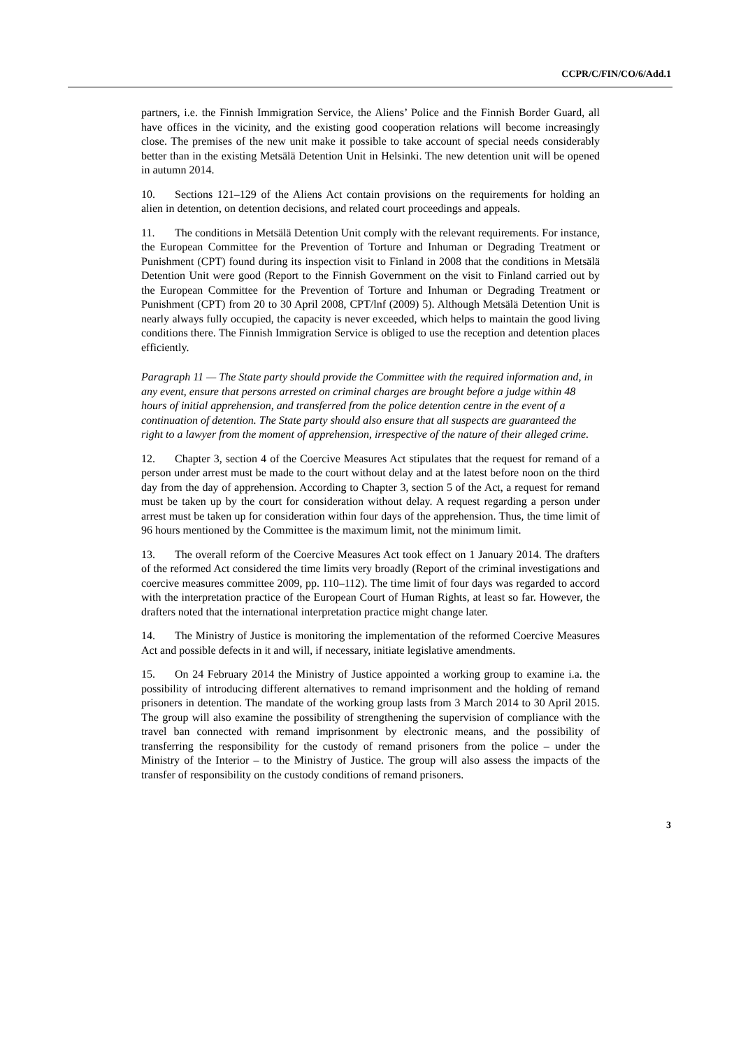CCPR/C/FIN/CO/6/Add.1
partners, i.e. the Finnish Immigration Service, the Aliens’ Police and the Finnish Border Guard, all have offices in the vicinity, and the existing good cooperation relations will become increasingly close. The premises of the new unit make it possible to take account of special needs considerably better than in the existing Metsälä Detention Unit in Helsinki. The new detention unit will be opened in autumn 2014.
10. Sections 121–129 of the Aliens Act contain provisions on the requirements for holding an alien in detention, on detention decisions, and related court proceedings and appeals.
11. The conditions in Metsälä Detention Unit comply with the relevant requirements. For instance, the European Committee for the Prevention of Torture and Inhuman or Degrading Treatment or Punishment (CPT) found during its inspection visit to Finland in 2008 that the conditions in Metsälä Detention Unit were good (Report to the Finnish Government on the visit to Finland carried out by the European Committee for the Prevention of Torture and Inhuman or Degrading Treatment or Punishment (CPT) from 20 to 30 April 2008, CPT/lnf (2009) 5). Although Metsälä Detention Unit is nearly always fully occupied, the capacity is never exceeded, which helps to maintain the good living conditions there. The Finnish Immigration Service is obliged to use the reception and detention places efficiently.
Paragraph 11 — The State party should provide the Committee with the required information and, in any event, ensure that persons arrested on criminal charges are brought before a judge within 48 hours of initial apprehension, and transferred from the police detention centre in the event of a continuation of detention. The State party should also ensure that all suspects are guaranteed the right to a lawyer from the moment of apprehension, irrespective of the nature of their alleged crime.
12. Chapter 3, section 4 of the Coercive Measures Act stipulates that the request for remand of a person under arrest must be made to the court without delay and at the latest before noon on the third day from the day of apprehension. According to Chapter 3, section 5 of the Act, a request for remand must be taken up by the court for consideration without delay. A request regarding a person under arrest must be taken up for consideration within four days of the apprehension. Thus, the time limit of 96 hours mentioned by the Committee is the maximum limit, not the minimum limit.
13. The overall reform of the Coercive Measures Act took effect on 1 January 2014. The drafters of the reformed Act considered the time limits very broadly (Report of the criminal investigations and coercive measures committee 2009, pp. 110–112). The time limit of four days was regarded to accord with the interpretation practice of the European Court of Human Rights, at least so far. However, the drafters noted that the international interpretation practice might change later.
14. The Ministry of Justice is monitoring the implementation of the reformed Coercive Measures Act and possible defects in it and will, if necessary, initiate legislative amendments.
15. On 24 February 2014 the Ministry of Justice appointed a working group to examine i.a. the possibility of introducing different alternatives to remand imprisonment and the holding of remand prisoners in detention. The mandate of the working group lasts from 3 March 2014 to 30 April 2015. The group will also examine the possibility of strengthening the supervision of compliance with the travel ban connected with remand imprisonment by electronic means, and the possibility of transferring the responsibility for the custody of remand prisoners from the police – under the Ministry of the Interior – to the Ministry of Justice. The group will also assess the impacts of the transfer of responsibility on the custody conditions of remand prisoners.
3